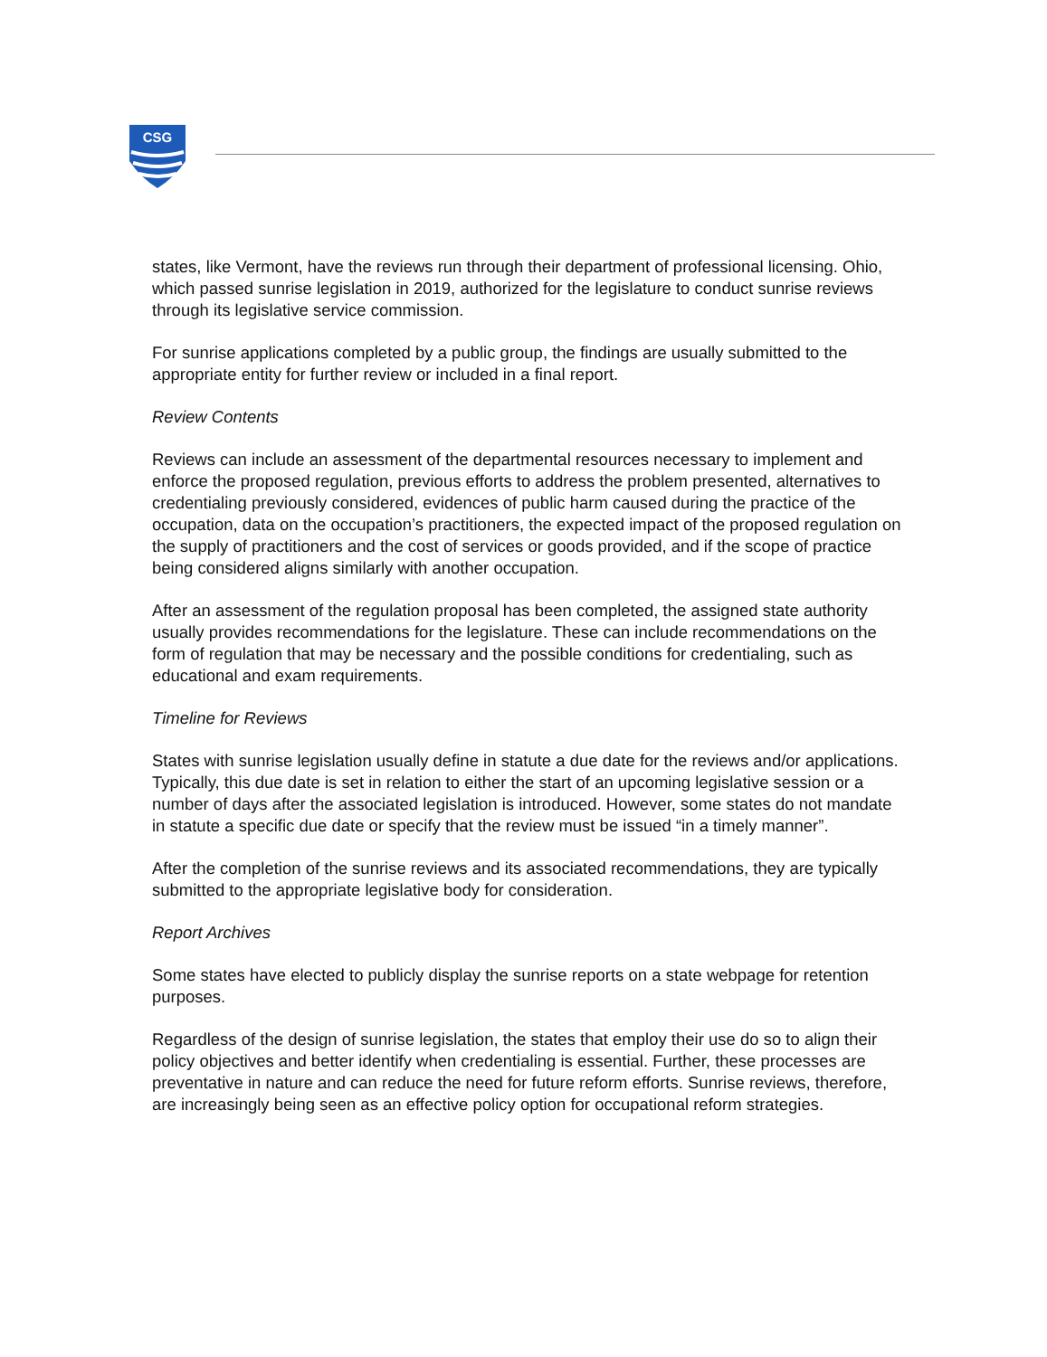CSG
states, like Vermont, have the reviews run through their department of professional licensing. Ohio, which passed sunrise legislation in 2019, authorized for the legislature to conduct sunrise reviews through its legislative service commission.
For sunrise applications completed by a public group, the findings are usually submitted to the appropriate entity for further review or included in a final report.
Review Contents
Reviews can include an assessment of the departmental resources necessary to implement and enforce the proposed regulation, previous efforts to address the problem presented, alternatives to credentialing previously considered, evidences of public harm caused during the practice of the occupation, data on the occupation’s practitioners, the expected impact of the proposed regulation on the supply of practitioners and the cost of services or goods provided, and if the scope of practice being considered aligns similarly with another occupation.
After an assessment of the regulation proposal has been completed, the assigned state authority usually provides recommendations for the legislature. These can include recommendations on the form of regulation that may be necessary and the possible conditions for credentialing, such as educational and exam requirements.
Timeline for Reviews
States with sunrise legislation usually define in statute a due date for the reviews and/or applications. Typically, this due date is set in relation to either the start of an upcoming legislative session or a number of days after the associated legislation is introduced. However, some states do not mandate in statute a specific due date or specify that the review must be issued “in a timely manner”.
After the completion of the sunrise reviews and its associated recommendations, they are typically submitted to the appropriate legislative body for consideration.
Report Archives
Some states have elected to publicly display the sunrise reports on a state webpage for retention purposes.
Regardless of the design of sunrise legislation, the states that employ their use do so to align their policy objectives and better identify when credentialing is essential. Further, these processes are preventative in nature and can reduce the need for future reform efforts. Sunrise reviews, therefore, are increasingly being seen as an effective policy option for occupational reform strategies.